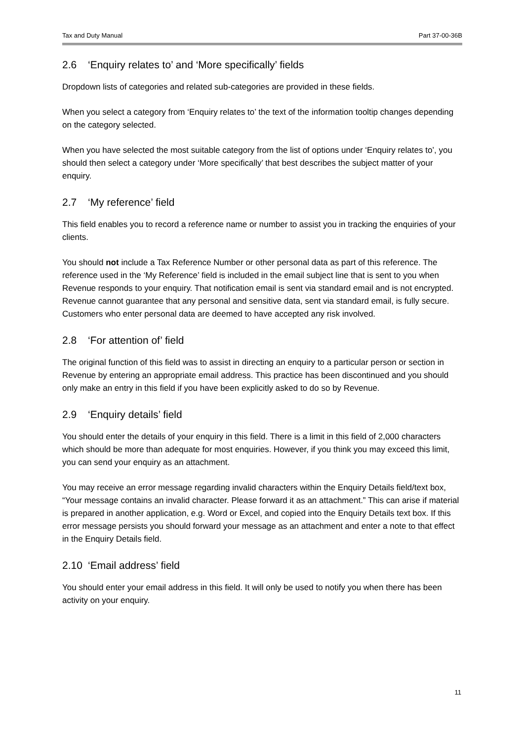Tax and Duty Manual Part 37-00-36B
2.6 ‘Enquiry relates to’ and ‘More specifically’ fields
Dropdown lists of categories and related sub-categories are provided in these fields.
When you select a category from ‘Enquiry relates to’ the text of the information tooltip changes depending on the category selected.
When you have selected the most suitable category from the list of options under ‘Enquiry relates to’, you should then select a category under ‘More specifically’ that best describes the subject matter of your enquiry.
2.7 ‘My reference’ field
This field enables you to record a reference name or number to assist you in tracking the enquiries of your clients.
You should not include a Tax Reference Number or other personal data as part of this reference. The reference used in the ‘My Reference’ field is included in the email subject line that is sent to you when Revenue responds to your enquiry. That notification email is sent via standard email and is not encrypted. Revenue cannot guarantee that any personal and sensitive data, sent via standard email, is fully secure. Customers who enter personal data are deemed to have accepted any risk involved.
2.8 ‘For attention of’ field
The original function of this field was to assist in directing an enquiry to a particular person or section in Revenue by entering an appropriate email address. This practice has been discontinued and you should only make an entry in this field if you have been explicitly asked to do so by Revenue.
2.9 ‘Enquiry details’ field
You should enter the details of your enquiry in this field. There is a limit in this field of 2,000 characters which should be more than adequate for most enquiries. However, if you think you may exceed this limit, you can send your enquiry as an attachment.
You may receive an error message regarding invalid characters within the Enquiry Details field/text box, “Your message contains an invalid character. Please forward it as an attachment.” This can arise if material is prepared in another application, e.g. Word or Excel, and copied into the Enquiry Details text box. If this error message persists you should forward your message as an attachment and enter a note to that effect in the Enquiry Details field.
2.10 ‘Email address’ field
You should enter your email address in this field. It will only be used to notify you when there has been activity on your enquiry.
11